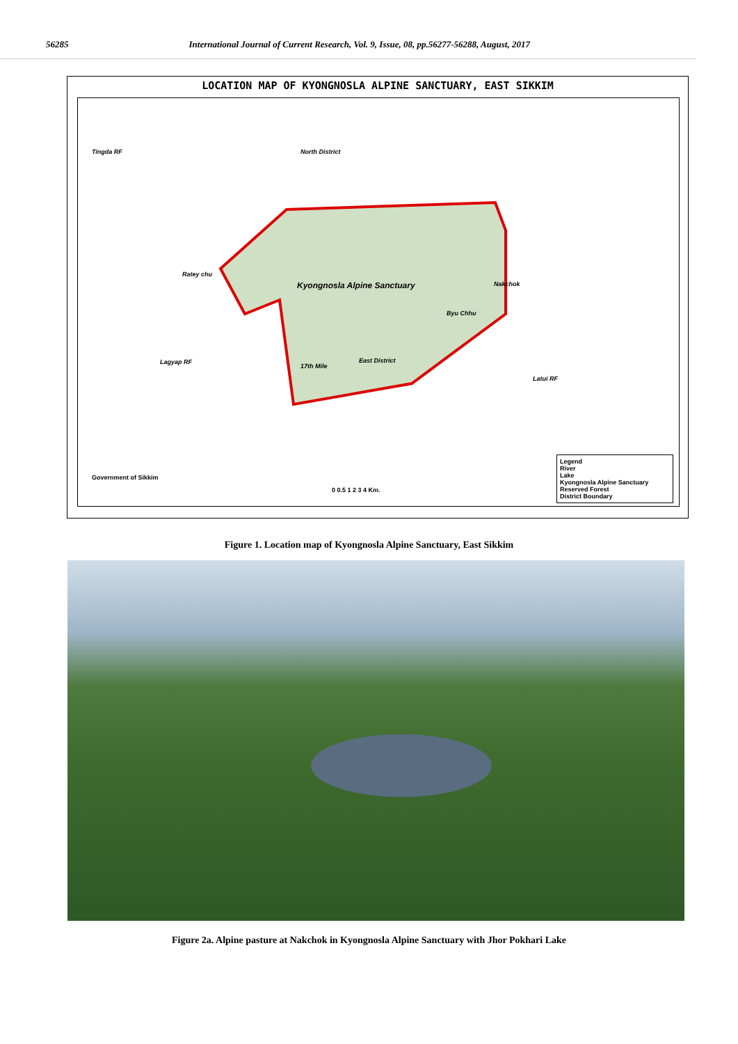56285 International Journal of Current Research, Vol. 9, Issue, 08, pp.56277-56288, August, 2017
LOCATION MAP OF KYONGNOSLA ALPINE SANCTUARY, EAST SIKKIM
Tingda RF North District
Kyongnosla Alpine Sanctuary Nakchok
East District
17th Mile
Lagyap RF
Latui RF
Ratey chu
Byu Chhu
Government of Sikkim
0 0.5 1 2 3 4 Km.
Legend
River
Lake
Kyongnosla Alpine Sanctuary
Reserved Forest
District Boundary
Figure 1. Location map of Kyongnosla Alpine Sanctuary, East Sikkim
Figure 2a. Alpine pasture at Nakchok in Kyongnosla Alpine Sanctuary with Jhor Pokhari Lake